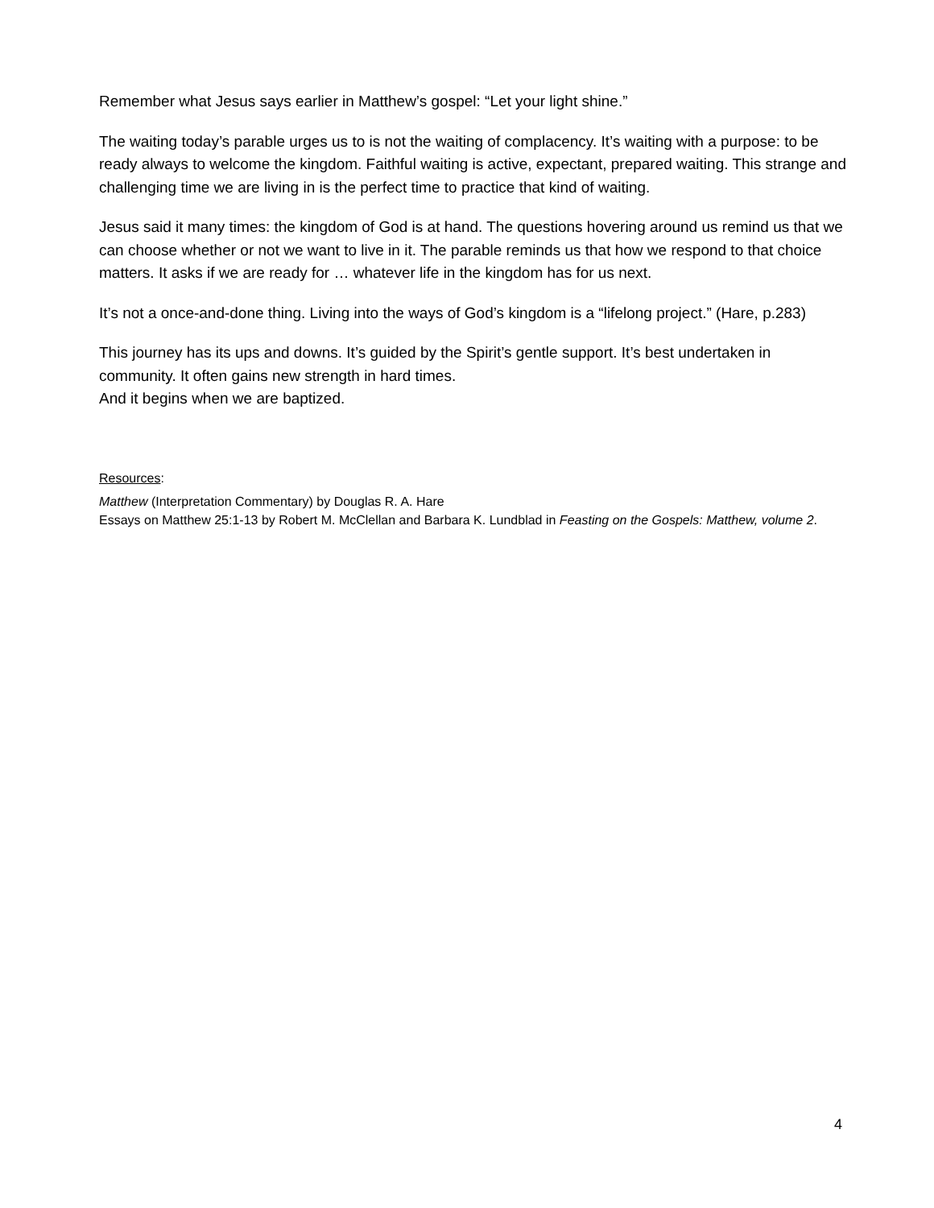Remember what Jesus says earlier in Matthew’s gospel: “Let your light shine.”
The waiting today’s parable urges us to is not the waiting of complacency. It’s waiting with a purpose: to be ready always to welcome the kingdom. Faithful waiting is active, expectant, prepared waiting. This strange and challenging time we are living in is the perfect time to practice that kind of waiting.
Jesus said it many times: the kingdom of God is at hand. The questions hovering around us remind us that we can choose whether or not we want to live in it. The parable reminds us that how we respond to that choice matters. It asks if we are ready for … whatever life in the kingdom has for us next.
It’s not a once-and-done thing. Living into the ways of God’s kingdom is a “lifelong project.” (Hare, p.283)
This journey has its ups and downs. It’s guided by the Spirit’s gentle support. It’s best undertaken in community. It often gains new strength in hard times.
And it begins when we are baptized.
Resources:
Matthew (Interpretation Commentary) by Douglas R. A. Hare
Essays on Matthew 25:1-13 by Robert M. McClellan and Barbara K. Lundblad in Feasting on the Gospels: Matthew, volume 2.
4